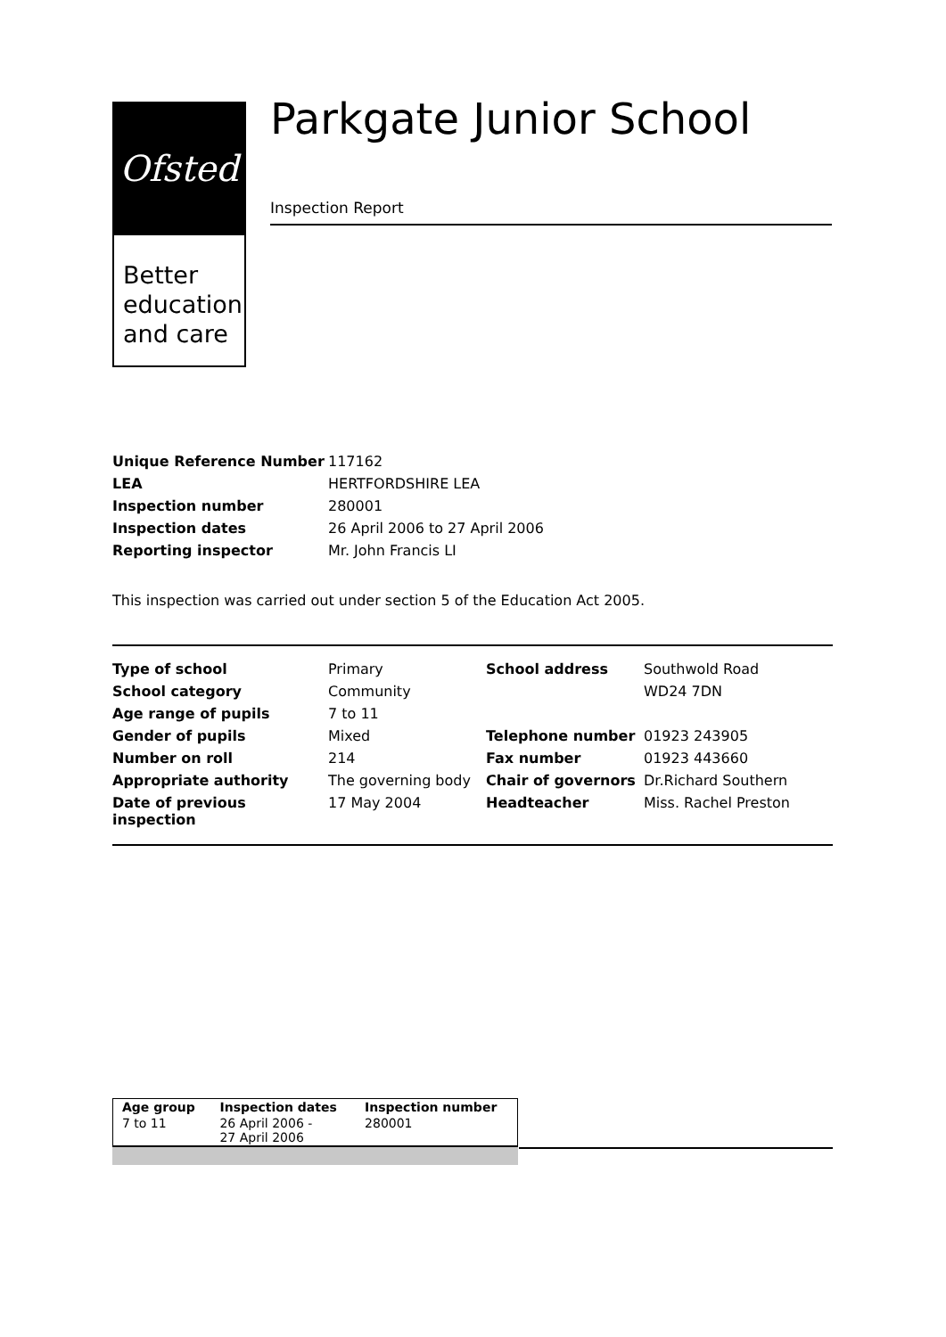Ofsted
Better education and care
Parkgate Junior School
Inspection Report
| Unique Reference Number | 117162 |
| LEA | HERTFORDSHIRE LEA |
| Inspection number | 280001 |
| Inspection dates | 26 April 2006 to 27 April 2006 |
| Reporting inspector | Mr. John Francis LI |
This inspection was carried out under section 5 of the Education Act 2005.
| Type of school | Primary | School address | Southwold Road |
| School category | Community | | WD24 7DN |
| Age range of pupils | 7 to 11 | | |
| Gender of pupils | Mixed | Telephone number | 01923 243905 |
| Number on roll | 214 | Fax number | 01923 443660 |
| Appropriate authority | The governing body | Chair of governors | Dr.Richard Southern |
| Date of previous inspection | 17 May 2004 | Headteacher | Miss. Rachel Preston |
| Age group | Inspection dates | Inspection number |
| 7 to 11 | 26 April 2006 - 27 April 2006 | 280001 |